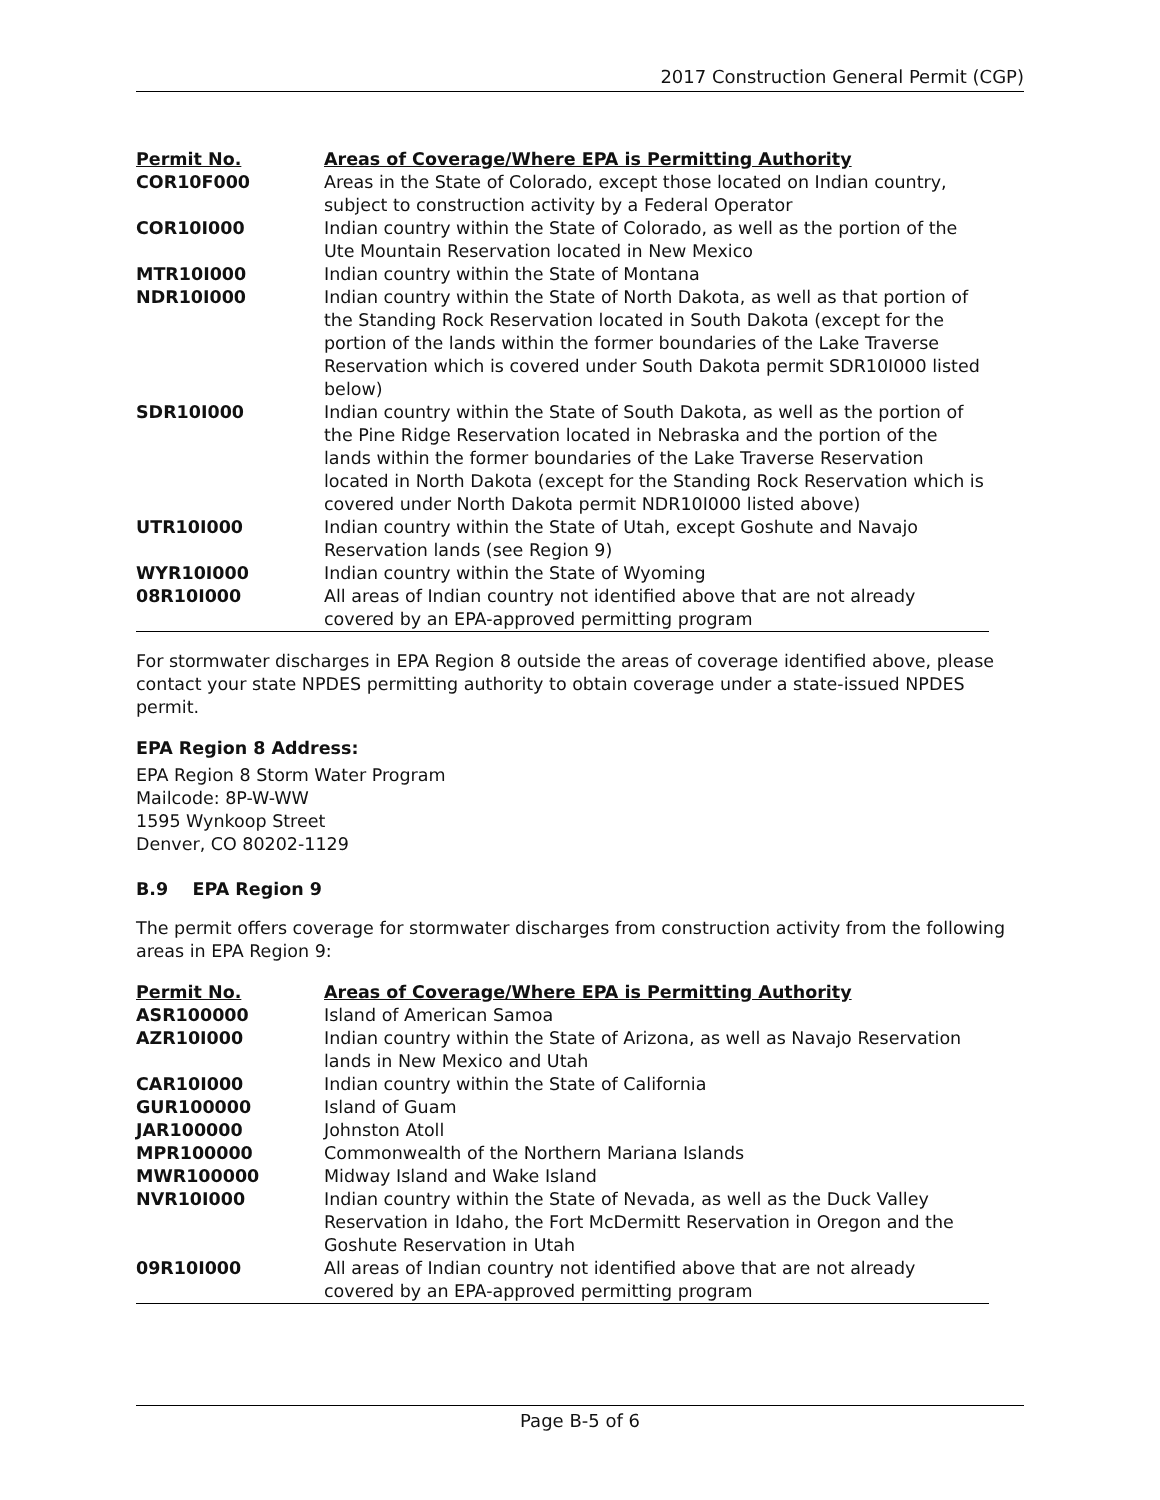2017 Construction General Permit (CGP)
| Permit No. | Areas of Coverage/Where EPA is Permitting Authority |
| --- | --- |
| COR10F000 | Areas in the State of Colorado, except those located on Indian country, subject to construction activity by a Federal Operator |
| COR10I000 | Indian country within the State of Colorado, as well as the portion of the Ute Mountain Reservation located in New Mexico |
| MTR10I000 | Indian country within the State of Montana |
| NDR10I000 | Indian country within the State of North Dakota, as well as that portion of the Standing Rock Reservation located in South Dakota (except for the portion of the lands within the former boundaries of the Lake Traverse Reservation which is covered under South Dakota permit SDR10I000 listed below) |
| SDR10I000 | Indian country within the State of South Dakota, as well as the portion of the Pine Ridge Reservation located in Nebraska and the portion of the lands within the former boundaries of the Lake Traverse Reservation located in North Dakota (except for the Standing Rock Reservation which is covered under North Dakota permit NDR10I000 listed above) |
| UTR10I000 | Indian country within the State of Utah, except Goshute and Navajo Reservation lands (see Region 9) |
| WYR10I000 | Indian country within the State of Wyoming |
| 08R10I000 | All areas of Indian country not identified above that are not already covered by an EPA-approved permitting program |
For stormwater discharges in EPA Region 8 outside the areas of coverage identified above, please contact your state NPDES permitting authority to obtain coverage under a state-issued NPDES permit.
EPA Region 8 Address:
EPA Region 8 Storm Water Program
Mailcode: 8P-W-WW
1595 Wynkoop Street
Denver, CO 80202-1129
B.9 EPA Region 9
The permit offers coverage for stormwater discharges from construction activity from the following areas in EPA Region 9:
| Permit No. | Areas of Coverage/Where EPA is Permitting Authority |
| --- | --- |
| ASR100000 | Island of American Samoa |
| AZR10I000 | Indian country within the State of Arizona, as well as Navajo Reservation lands in New Mexico and Utah |
| CAR10I000 | Indian country within the State of California |
| GUR100000 | Island of Guam |
| JAR100000 | Johnston Atoll |
| MPR100000 | Commonwealth of the Northern Mariana Islands |
| MWR100000 | Midway Island and Wake Island |
| NVR10I000 | Indian country within the State of Nevada, as well as the Duck Valley Reservation in Idaho, the Fort McDermitt Reservation in Oregon and the Goshute Reservation in Utah |
| 09R10I000 | All areas of Indian country not identified above that are not already covered by an EPA-approved permitting program |
Page B-5 of 6